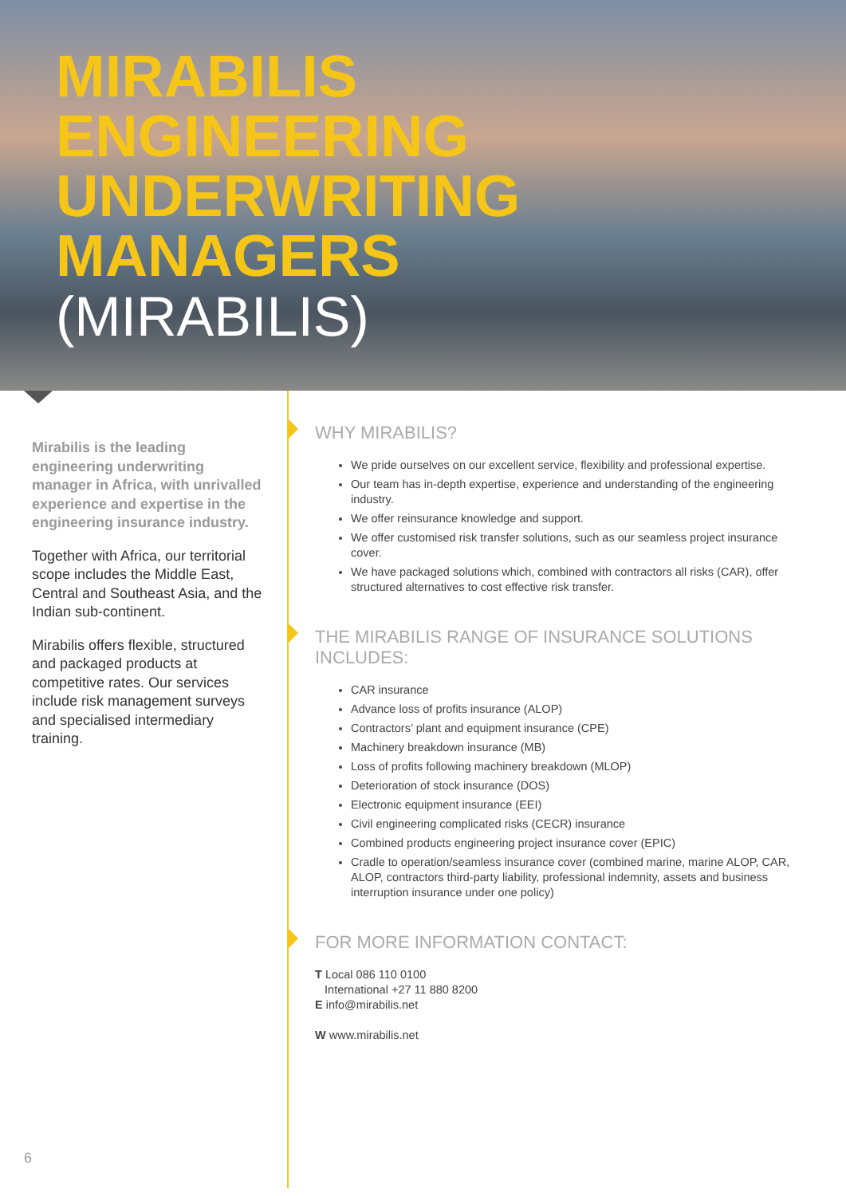MIRABILIS
ENGINEERING
UNDERWRITING
MANAGERS
(MIRABILIS)
Mirabilis is the leading engineering underwriting manager in Africa, with unrivalled experience and expertise in the engineering insurance industry.
Together with Africa, our territorial scope includes the Middle East, Central and Southeast Asia, and the Indian sub-continent.
Mirabilis offers flexible, structured and packaged products at competitive rates. Our services include risk management surveys and specialised intermediary training.
WHY MIRABILIS?
We pride ourselves on our excellent service, flexibility and professional expertise.
Our team has in-depth expertise, experience and understanding of the engineering industry.
We offer reinsurance knowledge and support.
We offer customised risk transfer solutions, such as our seamless project insurance cover.
We have packaged solutions which, combined with contractors all risks (CAR), offer structured alternatives to cost effective risk transfer.
THE MIRABILIS RANGE OF INSURANCE SOLUTIONS INCLUDES:
CAR insurance
Advance loss of profits insurance (ALOP)
Contractors’ plant and equipment insurance (CPE)
Machinery breakdown insurance (MB)
Loss of profits following machinery breakdown (MLOP)
Deterioration of stock insurance (DOS)
Electronic equipment insurance (EEI)
Civil engineering complicated risks (CECR) insurance
Combined products engineering project insurance cover (EPIC)
Cradle to operation/seamless insurance cover (combined marine, marine ALOP, CAR, ALOP, contractors third-party liability, professional indemnity, assets and business interruption insurance under one policy)
FOR MORE INFORMATION CONTACT:
T Local 086 110 0100
International +27 11 880 8200
E info@mirabilis.net
W www.mirabilis.net
6